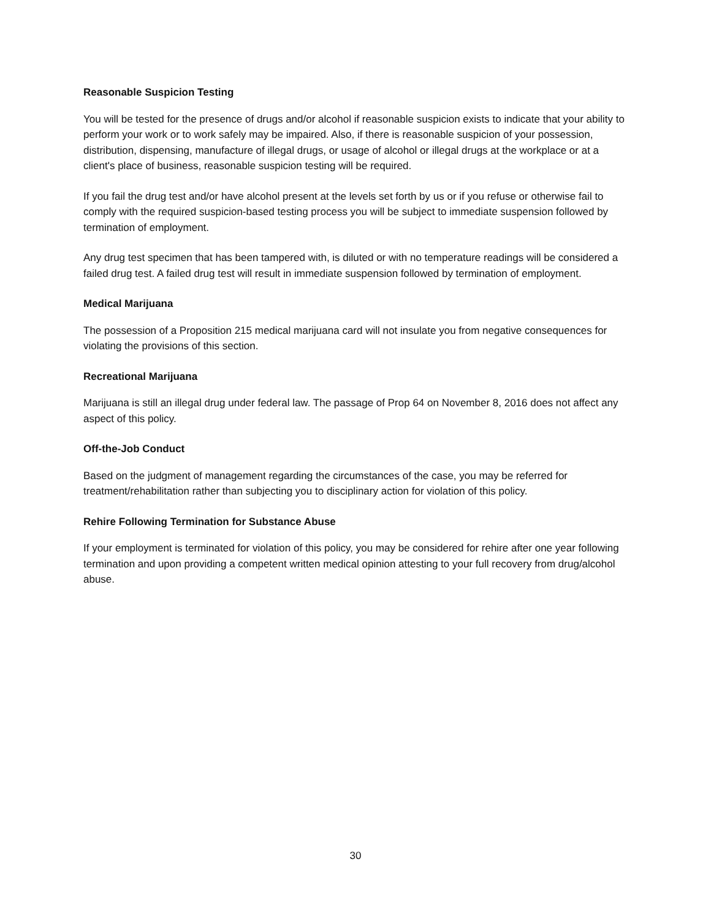Reasonable Suspicion Testing
You will be tested for the presence of drugs and/or alcohol if reasonable suspicion exists to indicate that your ability to perform your work or to work safely may be impaired. Also, if there is reasonable suspicion of your possession, distribution, dispensing, manufacture of illegal drugs, or usage of alcohol or illegal drugs at the workplace or at a client's place of business, reasonable suspicion testing will be required.
If you fail the drug test and/or have alcohol present at the levels set forth by us or if you refuse or otherwise fail to comply with the required suspicion-based testing process you will be subject to immediate suspension followed by termination of employment.
Any drug test specimen that has been tampered with, is diluted or with no temperature readings will be considered a failed drug test. A failed drug test will result in immediate suspension followed by termination of employment.
Medical Marijuana
The possession of a Proposition 215 medical marijuana card will not insulate you from negative consequences for violating the provisions of this section.
Recreational Marijuana
Marijuana is still an illegal drug under federal law. The passage of Prop 64 on November 8, 2016 does not affect any aspect of this policy.
Off-the-Job Conduct
Based on the judgment of management regarding the circumstances of the case, you may be referred for treatment/rehabilitation rather than subjecting you to disciplinary action for violation of this policy.
Rehire Following Termination for Substance Abuse
If your employment is terminated for violation of this policy, you may be considered for rehire after one year following termination and upon providing a competent written medical opinion attesting to your full recovery from drug/alcohol abuse.
30